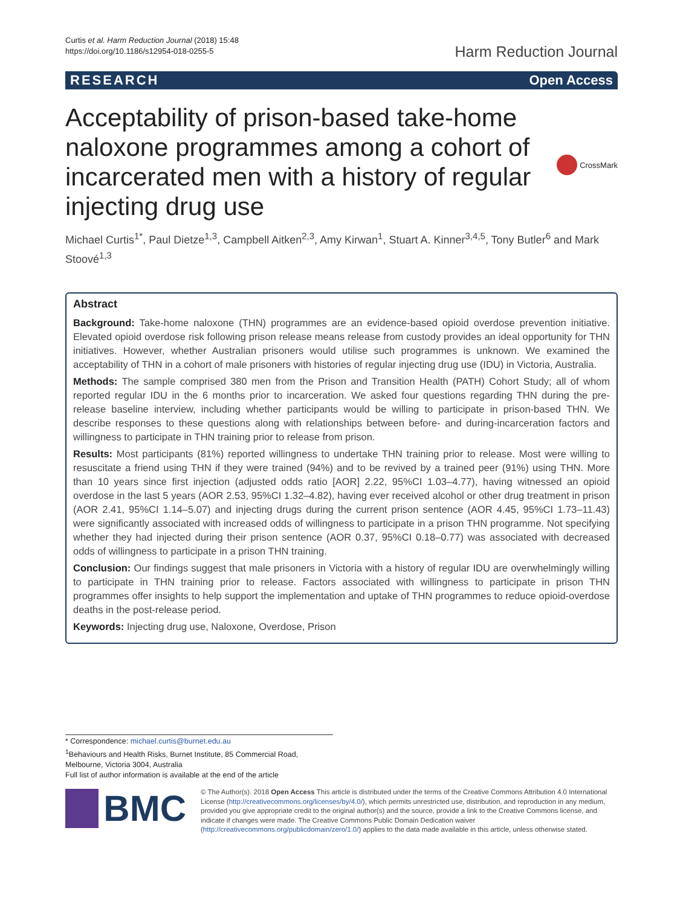Curtis et al. Harm Reduction Journal (2018) 15:48
https://doi.org/10.1186/s12954-018-0255-5
Harm Reduction Journal
RESEARCH Open Access
Acceptability of prison-based take-home naloxone programmes among a cohort of incarcerated men with a history of regular injecting drug use
CrossMark
Michael Curtis<sup>1*</sup>, Paul Dietze<sup>1,3</sup>, Campbell Aitken<sup>2,3</sup>, Amy Kirwan<sup>1</sup>, Stuart A. Kinner<sup>3,4,5</sup>, Tony Butler<sup>6</sup> and Mark Stoové<sup>1,3</sup>
Abstract
Background: Take-home naloxone (THN) programmes are an evidence-based opioid overdose prevention initiative. Elevated opioid overdose risk following prison release means release from custody provides an ideal opportunity for THN initiatives. However, whether Australian prisoners would utilise such programmes is unknown. We examined the acceptability of THN in a cohort of male prisoners with histories of regular injecting drug use (IDU) in Victoria, Australia.
Methods: The sample comprised 380 men from the Prison and Transition Health (PATH) Cohort Study; all of whom reported regular IDU in the 6 months prior to incarceration. We asked four questions regarding THN during the pre-release baseline interview, including whether participants would be willing to participate in prison-based THN. We describe responses to these questions along with relationships between before- and during-incarceration factors and willingness to participate in THN training prior to release from prison.
Results: Most participants (81%) reported willingness to undertake THN training prior to release. Most were willing to resuscitate a friend using THN if they were trained (94%) and to be revived by a trained peer (91%) using THN. More than 10 years since first injection (adjusted odds ratio [AOR] 2.22, 95%CI 1.03–4.77), having witnessed an opioid overdose in the last 5 years (AOR 2.53, 95%CI 1.32–4.82), having ever received alcohol or other drug treatment in prison (AOR 2.41, 95%CI 1.14–5.07) and injecting drugs during the current prison sentence (AOR 4.45, 95%CI 1.73–11.43) were significantly associated with increased odds of willingness to participate in a prison THN programme. Not specifying whether they had injected during their prison sentence (AOR 0.37, 95%CI 0.18–0.77) was associated with decreased odds of willingness to participate in a prison THN training.
Conclusion: Our findings suggest that male prisoners in Victoria with a history of regular IDU are overwhelmingly willing to participate in THN training prior to release. Factors associated with willingness to participate in prison THN programmes offer insights to help support the implementation and uptake of THN programmes to reduce opioid-overdose deaths in the post-release period.
Keywords: Injecting drug use, Naloxone, Overdose, Prison
* Correspondence: michael.curtis@burnet.edu.au
<sup>1</sup> Behaviours and Health Risks, Burnet Institute, 85 Commercial Road, Melbourne, Victoria 3004, Australia
Full list of author information is available at the end of the article
BMC
© The Author(s). 2018 Open Access This article is distributed under the terms of the Creative Commons Attribution 4.0 International License (http://creativecommons.org/licenses/by/4.0/), which permits unrestricted use, distribution, and reproduction in any medium, provided you give appropriate credit to the original author(s) and the source, provide a link to the Creative Commons license, and indicate if changes were made. The Creative Commons Public Domain Dedication waiver (http://creativecommons.org/publicdomain/zero/1.0/) applies to the data made available in this article, unless otherwise stated.